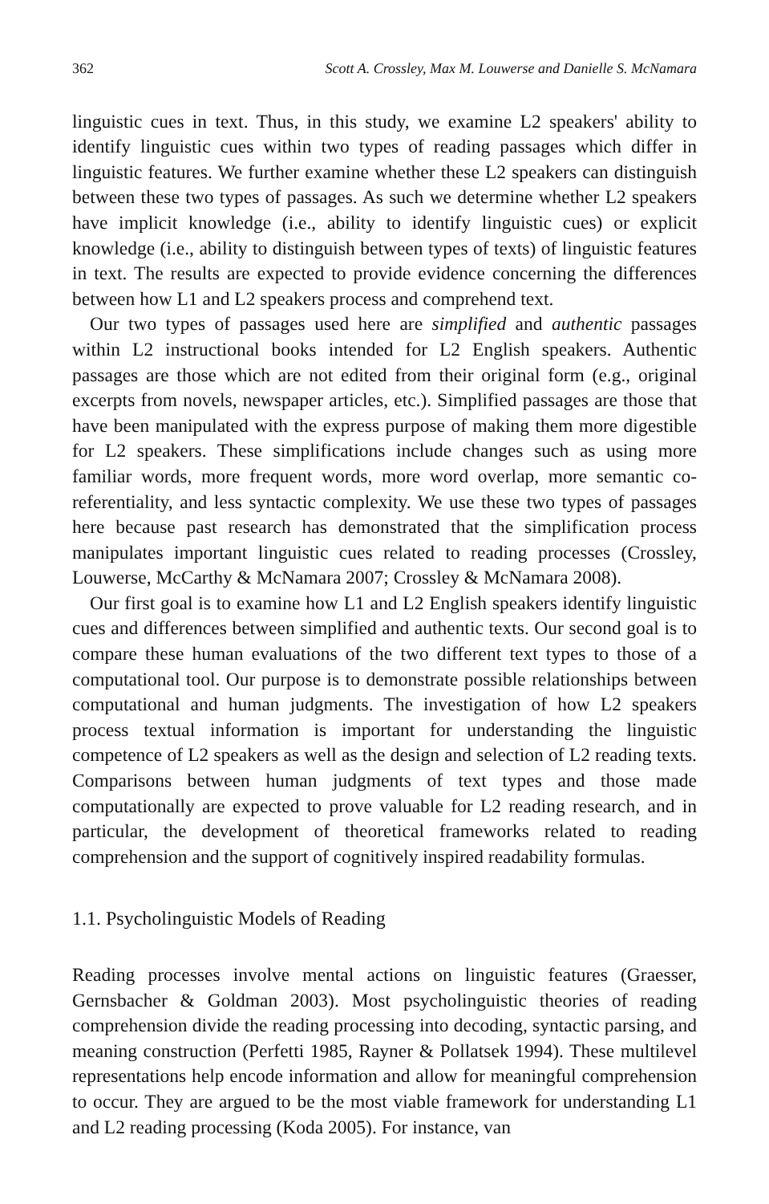362 Scott A. Crossley, Max M. Louwerse and Danielle S. McNamara
linguistic cues in text. Thus, in this study, we examine L2 speakers' ability to identify linguistic cues within two types of reading passages which differ in linguistic features. We further examine whether these L2 speakers can distinguish between these two types of passages. As such we determine whether L2 speakers have implicit knowledge (i.e., ability to identify linguistic cues) or explicit knowledge (i.e., ability to distinguish between types of texts) of linguistic features in text. The results are expected to provide evidence concerning the differences between how L1 and L2 speakers process and comprehend text.
Our two types of passages used here are simplified and authentic passages within L2 instructional books intended for L2 English speakers. Authentic passages are those which are not edited from their original form (e.g., original excerpts from novels, newspaper articles, etc.). Simplified passages are those that have been manipulated with the express purpose of making them more digestible for L2 speakers. These simplifications include changes such as using more familiar words, more frequent words, more word overlap, more semantic co-referentiality, and less syntactic complexity. We use these two types of passages here because past research has demonstrated that the simplification process manipulates important linguistic cues related to reading processes (Crossley, Louwerse, McCarthy & McNamara 2007; Crossley & McNamara 2008).
Our first goal is to examine how L1 and L2 English speakers identify linguistic cues and differences between simplified and authentic texts. Our second goal is to compare these human evaluations of the two different text types to those of a computational tool. Our purpose is to demonstrate possible relationships between computational and human judgments. The investigation of how L2 speakers process textual information is important for understanding the linguistic competence of L2 speakers as well as the design and selection of L2 reading texts. Comparisons between human judgments of text types and those made computationally are expected to prove valuable for L2 reading research, and in particular, the development of theoretical frameworks related to reading comprehension and the support of cognitively inspired readability formulas.
1.1. Psycholinguistic Models of Reading
Reading processes involve mental actions on linguistic features (Graesser, Gernsbacher & Goldman 2003). Most psycholinguistic theories of reading comprehension divide the reading processing into decoding, syntactic parsing, and meaning construction (Perfetti 1985, Rayner & Pollatsek 1994). These multilevel representations help encode information and allow for meaningful comprehension to occur. They are argued to be the most viable framework for understanding L1 and L2 reading processing (Koda 2005). For instance, van